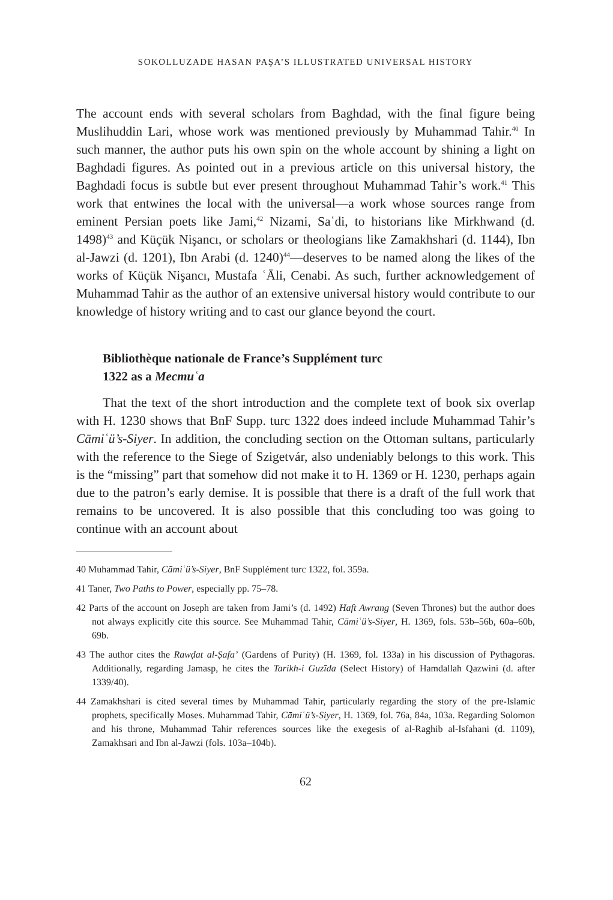SOKOLLUZADE HASAN PAŞA’S ILLUSTRATED UNIVERSAL HISTORY
The account ends with several scholars from Baghdad, with the final figure being Muslihuddin Lari, whose work was mentioned previously by Muhammad Tahir.<sup>40</sup> In such manner, the author puts his own spin on the whole account by shining a light on Baghdadi figures. As pointed out in a previous article on this universal history, the Baghdadi focus is subtle but ever present throughout Muhammad Tahir’s work.<sup>41</sup> This work that entwines the local with the universal—a work whose sources range from eminent Persian poets like Jami,<sup>42</sup> Nizami, Saʿdi, to historians like Mirkhwand (d. 1498)<sup>43</sup> and Küçük Nişancı, or scholars or theologians like Zamakhshari (d. 1144), Ibn al-Jawzi (d. 1201), Ibn Arabi (d. 1240)<sup>44</sup>—deserves to be named along the likes of the works of Küçük Nişancı, Mustafa ʿĀli, Cenabi. As such, further acknowledgement of Muhammad Tahir as the author of an extensive universal history would contribute to our knowledge of history writing and to cast our glance beyond the court.
Bibliothèque nationale de France’s Supplément turc
1322 as a Mecmuʿa
That the text of the short introduction and the complete text of book six overlap with H. 1230 shows that BnF Supp. turc 1322 does indeed include Muhammad Tahir’s Cāmiʿü’s-Siyer. In addition, the concluding section on the Ottoman sultans, particularly with the reference to the Siege of Szigetvár, also undeniably belongs to this work. This is the “missing” part that somehow did not make it to H. 1369 or H. 1230, perhaps again due to the patron’s early demise. It is possible that there is a draft of the full work that remains to be uncovered. It is also possible that this concluding too was going to continue with an account about
40 Muhammad Tahir, Cāmiʿü’s-Siyer, BnF Supplément turc 1322, fol. 359a.
41 Taner, Two Paths to Power, especially pp. 75–78.
42 Parts of the account on Joseph are taken from Jami’s (d. 1492) Haft Awrang (Seven Thrones) but the author does not always explicitly cite this source. See Muhammad Tahir, Cāmiʿü’s-Siyer, H. 1369, fols. 53b–56b, 60a–60b, 69b.
43 The author cites the Rawḍat al-Ṣafa’ (Gardens of Purity) (H. 1369, fol. 133a) in his discussion of Pythagoras. Additionally, regarding Jamasp, he cites the Tarikh-i Guzīda (Select History) of Hamdallah Qazwini (d. after 1339/40).
44 Zamakhshari is cited several times by Muhammad Tahir, particularly regarding the story of the pre-Islamic prophets, specifically Moses. Muhammad Tahir, Cāmiʿü’s-Siyer, H. 1369, fol. 76a, 84a, 103a. Regarding Solomon and his throne, Muhammad Tahir references sources like the exegesis of al-Raghib al-Isfahani (d. 1109), Zamakhsari and Ibn al-Jawzi (fols. 103a–104b).
62